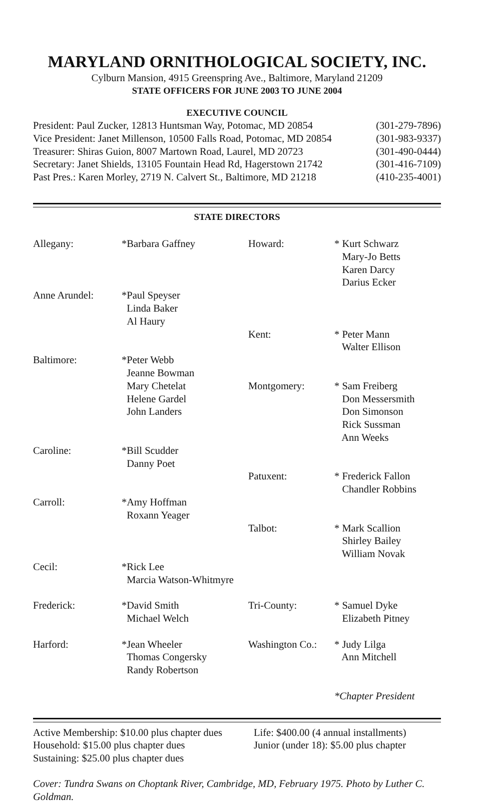MARYLAND ORNITHOLOGICAL SOCIETY, INC.
Cylburn Mansion, 4915 Greenspring Ave., Baltimore, Maryland 21209
STATE OFFICERS FOR JUNE 2003 TO JUNE 2004
EXECUTIVE COUNCIL
| President: Paul Zucker, 12813 Huntsman Way, Potomac, MD 20854 | (301-279-7896) |
| Vice President: Janet Millenson, 10500 Falls Road, Potomac, MD 20854 | (301-983-9337) |
| Treasurer: Shiras Guion, 8007 Martown Road, Laurel, MD 20723 | (301-490-0444) |
| Secretary: Janet Shields, 13105 Fountain Head Rd, Hagerstown 21742 | (301-416-7109) |
| Past Pres.: Karen Morley, 2719 N. Calvert St., Baltimore, MD 21218 | (410-235-4001) |
STATE DIRECTORS
| Allegany: | *Barbara Gaffney | Howard: | * Kurt Schwarz Mary-Jo Betts Karen Darcy Darius Ecker |
| Anne Arundel: | *Paul Speyser Linda Baker Al Haury | | |
| | | Kent: | * Peter Mann Walter Ellison |
| Baltimore: | *Peter Webb Jeanne Bowman Mary Chetelat Helene Gardel John Landers | Montgomery: | * Sam Freiberg Don Messersmith Don Simonson Rick Sussman Ann Weeks |
| Caroline: | *Bill Scudder Danny Poet | Patuxent: | * Frederick Fallon Chandler Robbins |
| Carroll: | *Amy Hoffman Roxann Yeager | Talbot: | * Mark Scallion Shirley Bailey William Novak |
| Cecil: | *Rick Lee Marcia Watson-Whitmyre | | |
| Frederick: | *David Smith Michael Welch | Tri-County: | * Samuel Dyke Elizabeth Pitney |
| Harford: | *Jean Wheeler Thomas Congersky Randy Robertson | Washington Co.: | * Judy Lilga Ann Mitchell |
| | | | *Chapter President |
| Active Membership: $10.00 plus chapter dues | Life: $400.00 (4 annual installments) |
| Household: $15.00 plus chapter dues | Junior (under 18): $5.00 plus chapter |
| Sustaining: $25.00 plus chapter dues | |
Cover: Tundra Swans on Choptank River, Cambridge, MD, February 1975. Photo by Luther C. Goldman.